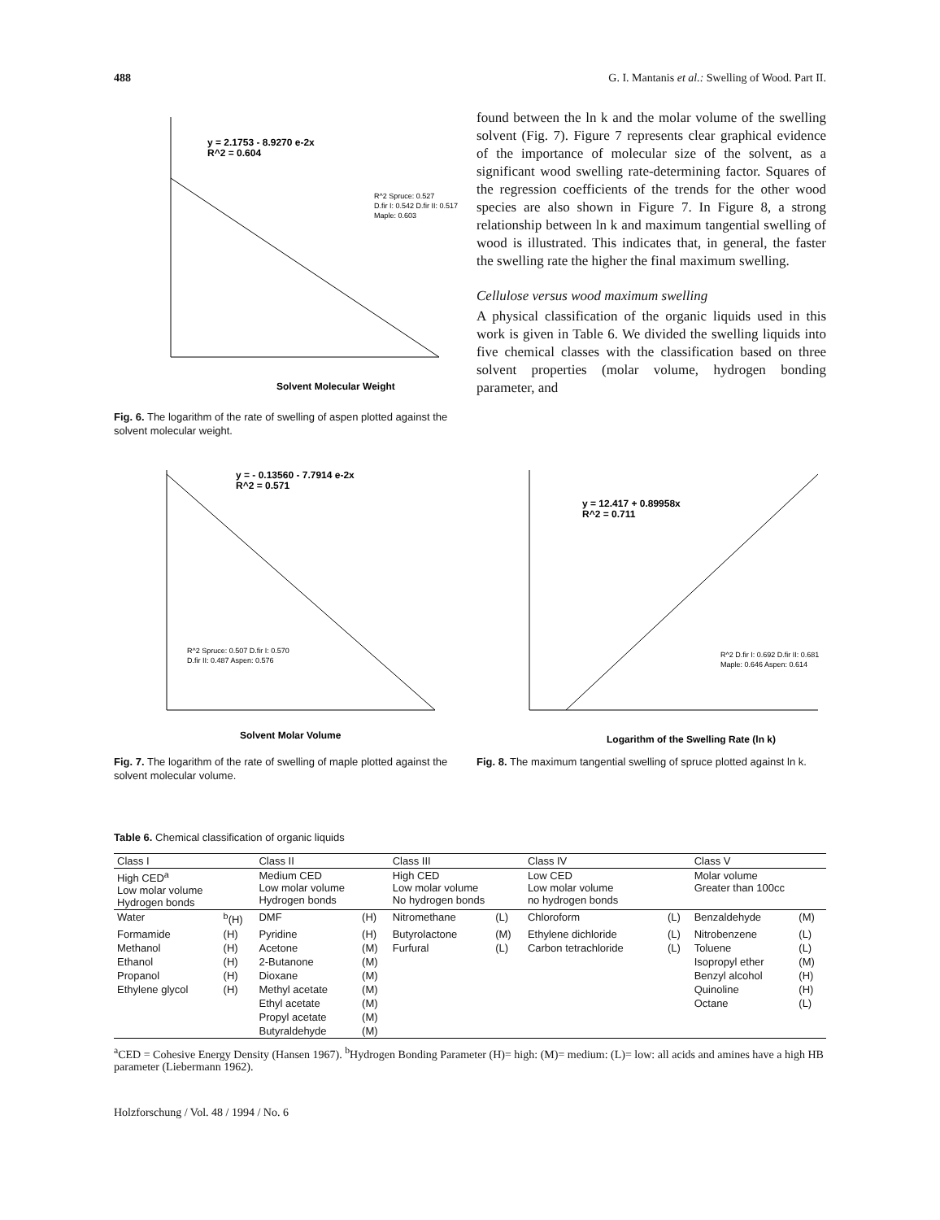488 G. I. Mantanis et al.: Swelling of Wood. Part II.
y = 2.1753 - 8.9270 e-2x
R^2 = 0.604
R^2 Spruce: 0.527
D.fir I: 0.542 D.fir II: 0.517
Maple: 0.603
Solvent Molecular Weight
Fig. 6. The logarithm of the rate of swelling of aspen plotted against the solvent molecular weight.
found between the ln k and the molar volume of the swelling solvent (Fig. 7). Figure 7 represents clear graphical evidence of the importance of molecular size of the solvent, as a significant wood swelling rate-determining factor. Squares of the regression coefficients of the trends for the other wood species are also shown in Figure 7. In Figure 8, a strong relationship between ln k and maximum tangential swelling of wood is illustrated. This indicates that, in general, the faster the swelling rate the higher the final maximum swelling.
Cellulose versus wood maximum swelling
A physical classification of the organic liquids used in this work is given in Table 6. We divided the swelling liquids into five chemical classes with the classification based on three solvent properties (molar volume, hydrogen bonding parameter, and
y = - 0.13560 - 7.7914 e-2x
R^2 = 0.571
R^2 Spruce: 0.507 D.fir I: 0.570
D.fir II: 0.487 Aspen: 0.576
Solvent Molar Volume
Fig. 7. The logarithm of the rate of swelling of maple plotted against the solvent molecular volume.
y = 12.417 + 0.89958x
R^2 = 0.711
R^2 D.fir I: 0.692 D.fir II: 0.681
Maple: 0.646 Aspen: 0.614
Logarithm of the Swelling Rate (ln k)
Fig. 8. The maximum tangential swelling of spruce plotted against ln k.
Table 6. Chemical classification of organic liquids
| Class I | | Class II | | Class III | | Class IV | | Class V | |
| --- | --- | --- | --- | --- | --- | --- | --- | --- | --- |
| High CED<sup>a</sup> Low molar volume Hydrogen bonds | | Medium CED Low molar volume Hydrogen bonds | | High CED Low molar volume No hydrogen bonds | | Low CED Low molar volume no hydrogen bonds | | Molar volume Greater than 100cc | |
| Water | <sup>b</sup> (H) | DMF | (H) | Nitromethane | (L) | Chloroform | (L) | Benzaldehyde | (M) |
| Formamide | (H) | Pyridine | (H) | Butyrolactone | (M) | Ethylene dichloride | (L) | Nitrobenzene | (L) |
| Methanol | (H) | Acetone | (M) | Furfural | (L) | Carbon tetrachloride | (L) | Toluene | (L) |
| Ethanol | (H) | 2-Butanone | (M) | | | | | Isopropyl ether | (M) |
| Propanol | (H) | Dioxane | (M) | | | | | Benzyl alcohol | (H) |
| Ethylene glycol | (H) | Methyl acetate | (M) | | | | | Quinoline | (H) |
| | | Ethyl acetate | (M) | | | | | Octane | (L) |
| | | Propyl acetate | (M) | | | | | | |
| | | Butyraldehyde | (M) | | | | | | |
<sup>a</sup> CED = Cohesive Energy Density (Hansen 1967). <sup>b</sup>Hydrogen Bonding Parameter (H)= high: (M)= medium: (L)= low: all acids and amines have a high HB parameter (Liebermann 1962).
Holzforschung / Vol. 48 / 1994 / No. 6